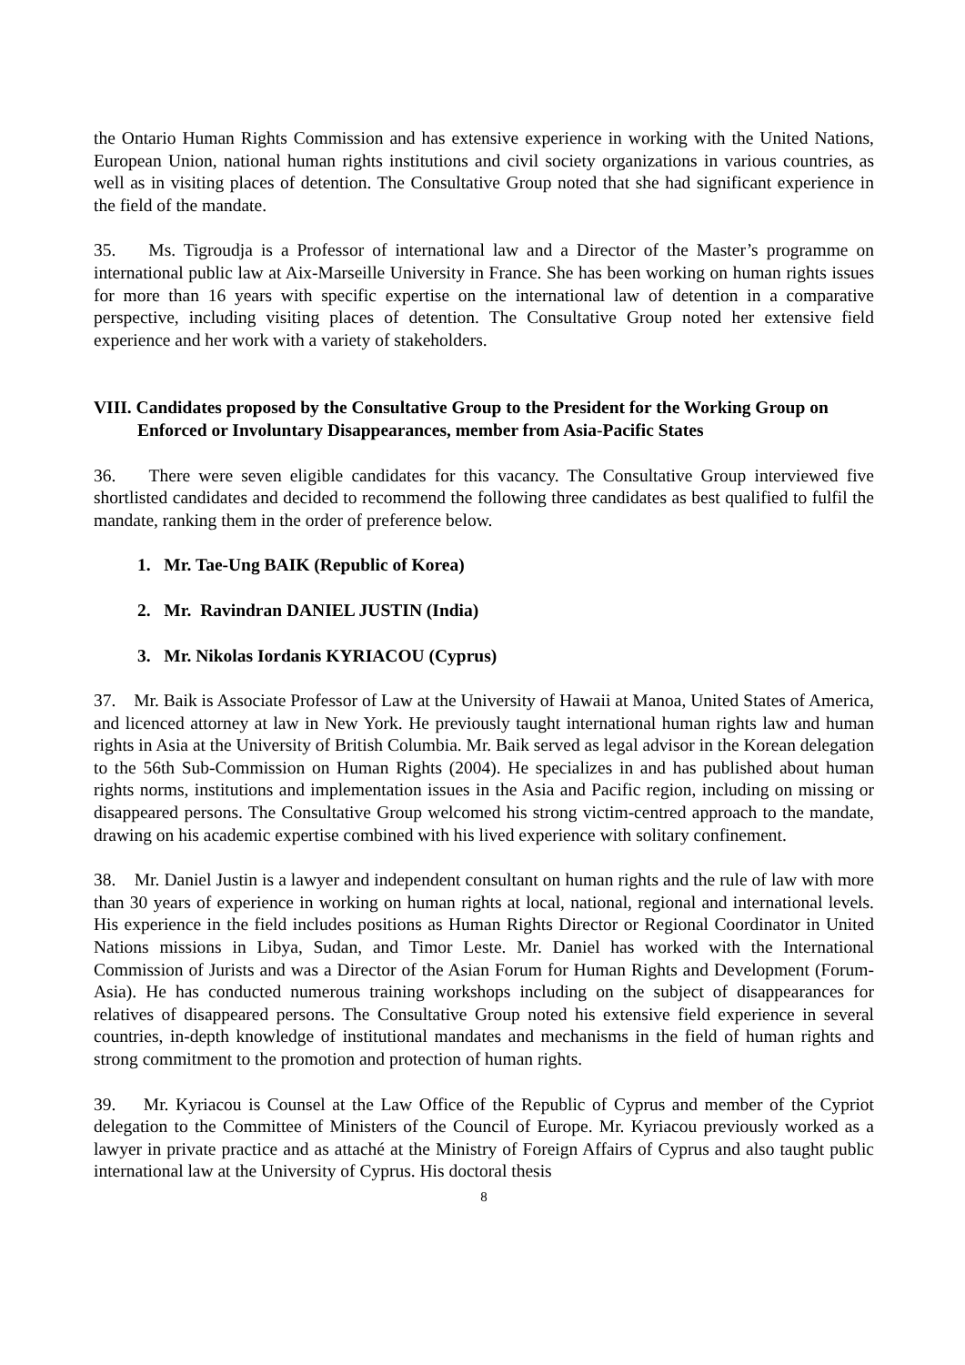the Ontario Human Rights Commission and has extensive experience in working with the United Nations, European Union, national human rights institutions and civil society organizations in various countries, as well as in visiting places of detention. The Consultative Group noted that she had significant experience in the field of the mandate.
35. Ms. Tigroudja is a Professor of international law and a Director of the Master’s programme on international public law at Aix-Marseille University in France. She has been working on human rights issues for more than 16 years with specific expertise on the international law of detention in a comparative perspective, including visiting places of detention. The Consultative Group noted her extensive field experience and her work with a variety of stakeholders.
VIII. Candidates proposed by the Consultative Group to the President for the Working Group on Enforced or Involuntary Disappearances, member from Asia-Pacific States
36. There were seven eligible candidates for this vacancy. The Consultative Group interviewed five shortlisted candidates and decided to recommend the following three candidates as best qualified to fulfil the mandate, ranking them in the order of preference below.
1. Mr. Tae-Ung BAIK (Republic of Korea)
2. Mr. Ravindran DANIEL JUSTIN (India)
3. Mr. Nikolas Iordanis KYRIACOU (Cyprus)
37. Mr. Baik is Associate Professor of Law at the University of Hawaii at Manoa, United States of America, and licenced attorney at law in New York. He previously taught international human rights law and human rights in Asia at the University of British Columbia. Mr. Baik served as legal advisor in the Korean delegation to the 56th Sub-Commission on Human Rights (2004). He specializes in and has published about human rights norms, institutions and implementation issues in the Asia and Pacific region, including on missing or disappeared persons. The Consultative Group welcomed his strong victim-centred approach to the mandate, drawing on his academic expertise combined with his lived experience with solitary confinement.
38. Mr. Daniel Justin is a lawyer and independent consultant on human rights and the rule of law with more than 30 years of experience in working on human rights at local, national, regional and international levels. His experience in the field includes positions as Human Rights Director or Regional Coordinator in United Nations missions in Libya, Sudan, and Timor Leste. Mr. Daniel has worked with the International Commission of Jurists and was a Director of the Asian Forum for Human Rights and Development (Forum-Asia). He has conducted numerous training workshops including on the subject of disappearances for relatives of disappeared persons. The Consultative Group noted his extensive field experience in several countries, in-depth knowledge of institutional mandates and mechanisms in the field of human rights and strong commitment to the promotion and protection of human rights.
39. Mr. Kyriacou is Counsel at the Law Office of the Republic of Cyprus and member of the Cypriot delegation to the Committee of Ministers of the Council of Europe. Mr. Kyriacou previously worked as a lawyer in private practice and as attaché at the Ministry of Foreign Affairs of Cyprus and also taught public international law at the University of Cyprus. His doctoral thesis
8